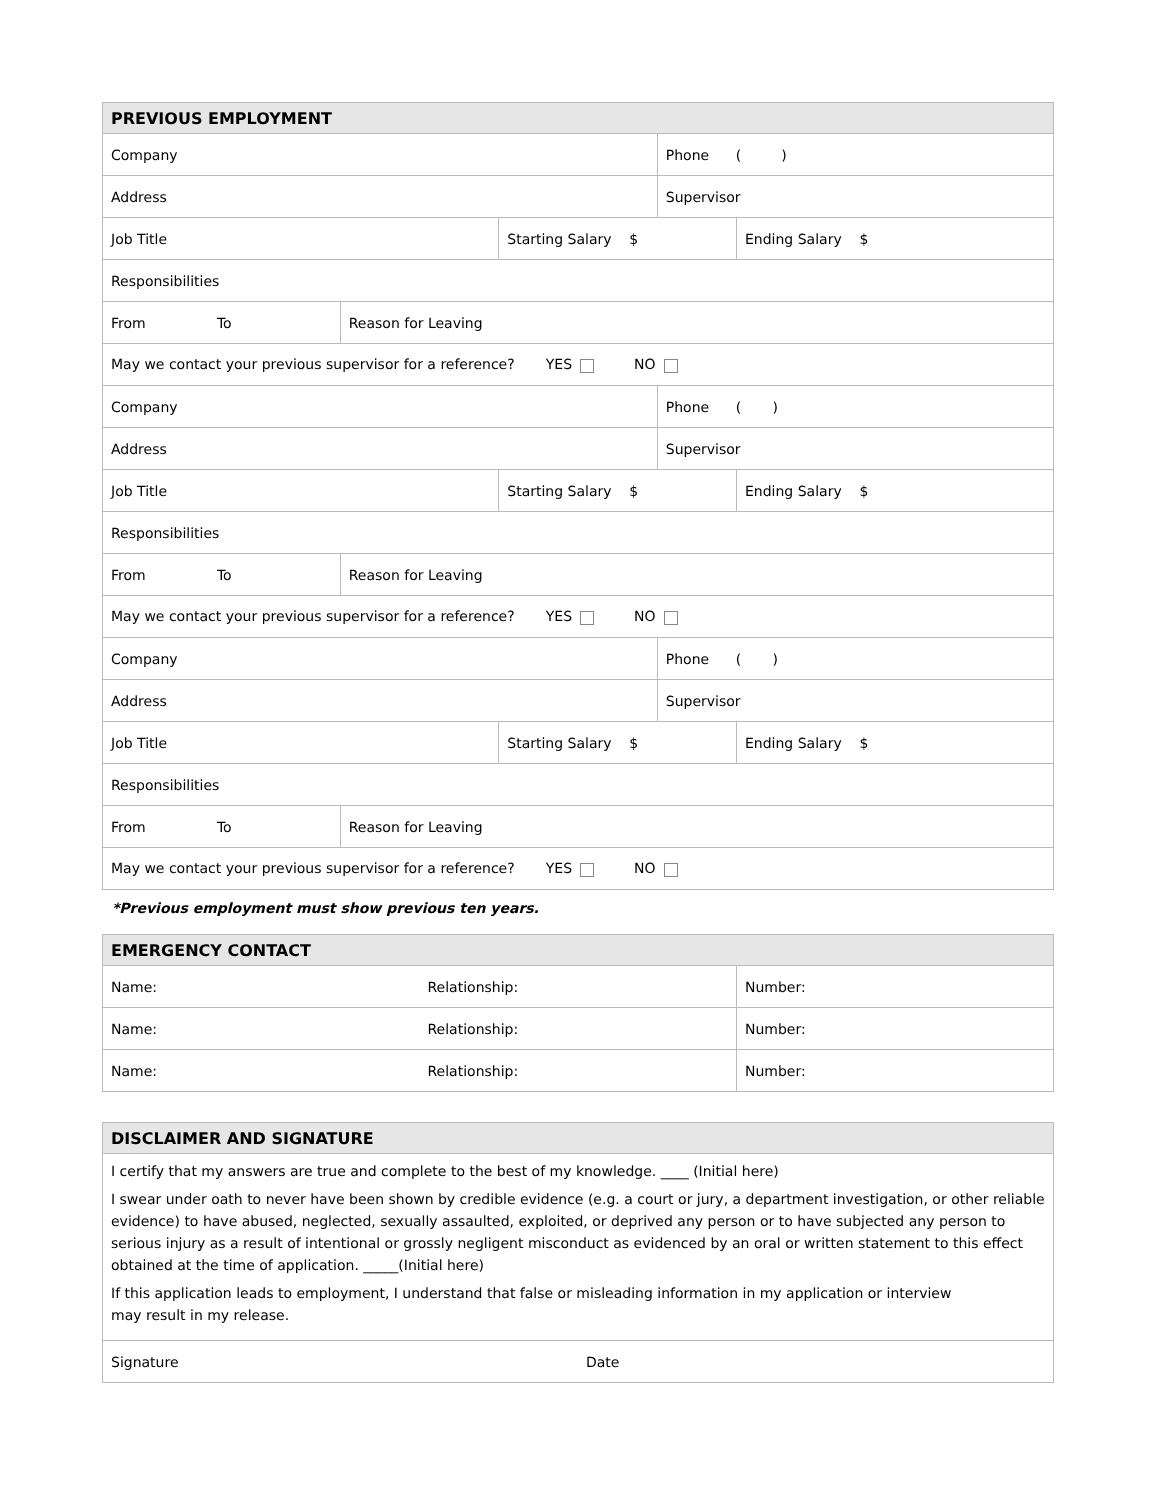| PREVIOUS EMPLOYMENT | | | | |
| --- | --- | --- | --- | --- |
| Company | | | Phone ( ) | |
| Address | | | Supervisor | |
| Job Title | | Starting Salary $ | | Ending Salary $ |
| Responsibilities | | | | |
| From To | Reason for Leaving | | | |
| May we contact your previous supervisor for a reference? YES NO | | | | |
| Company | | | Phone ( ) | |
| Address | | | Supervisor | |
| Job Title | | Starting Salary $ | | Ending Salary $ |
| Responsibilities | | | | |
| From To | Reason for Leaving | | | |
| May we contact your previous supervisor for a reference? YES NO | | | | |
| Company | | | Phone ( ) | |
| Address | | | Supervisor | |
| Job Title | | Starting Salary $ | | Ending Salary $ |
| Responsibilities | | | | |
| From To | Reason for Leaving | | | |
| May we contact your previous supervisor for a reference? YES NO | | | | |
*Previous employment must show previous ten years.
| EMERGENCY CONTACT | | |
| --- | --- | --- |
| Name: | Relationship: | Number: |
| Name: | Relationship: | Number: |
| Name: | Relationship: | Number: |
| DISCLAIMER AND SIGNATURE | |
| --- | --- |
| I certify that my answers are true and complete to the best of my knowledge. ____ (Initial here) I swear under oath to never have been shown by credible evidence (e.g. a court or jury, a department investigation, or other reliable evidence) to have abused, neglected, sexually assaulted, exploited, or deprived any person or to have subjected any person to serious injury as a result of intentional or grossly negligent misconduct as evidenced by an oral or written statement to this effect obtained at the time of application. _____(Initial here) If this application leads to employment, I understand that false or misleading information in my application or interview may result in my release. | |
| Signature | Date |